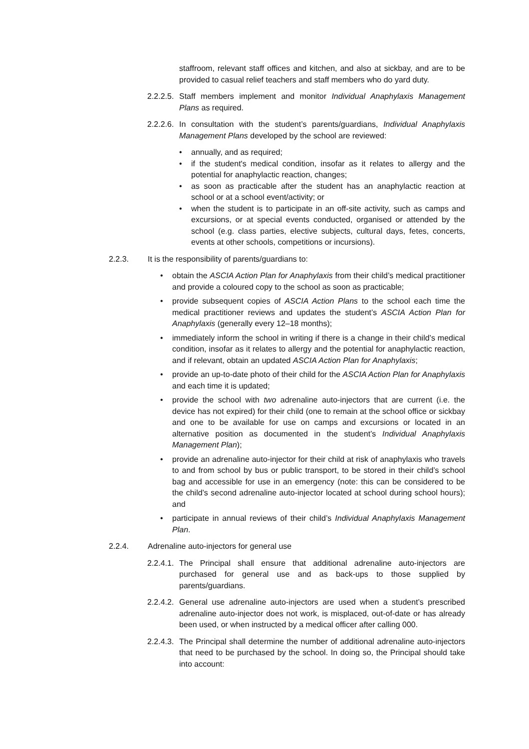staffroom, relevant staff offices and kitchen, and also at sickbay, and are to be provided to casual relief teachers and staff members who do yard duty.
2.2.2.5.
Staff members implement and monitor Individual Anaphylaxis Management Plans as required.
2.2.2.6.
In consultation with the student’s parents/guardians, Individual Anaphylaxis Management Plans developed by the school are reviewed:
• annually, and as required;
• if the student's medical condition, insofar as it relates to allergy and the potential for anaphylactic reaction, changes;
• as soon as practicable after the student has an anaphylactic reaction at school or at a school event/activity; or
• when the student is to participate in an off-site activity, such as camps and excursions, or at special events conducted, organised or attended by the school (e.g. class parties, elective subjects, cultural days, fetes, concerts, events at other schools, competitions or incursions).
2.2.3. It is the responsibility of parents/guardians to:
• obtain the ASCIA Action Plan for Anaphylaxis from their child’s medical practitioner and provide a coloured copy to the school as soon as practicable;
• provide subsequent copies of ASCIA Action Plans to the school each time the medical practitioner reviews and updates the student’s ASCIA Action Plan for Anaphylaxis (generally every 12–18 months);
• immediately inform the school in writing if there is a change in their child’s medical condition, insofar as it relates to allergy and the potential for anaphylactic reaction, and if relevant, obtain an updated ASCIA Action Plan for Anaphylaxis;
• provide an up-to-date photo of their child for the ASCIA Action Plan for Anaphylaxis and each time it is updated;
• provide the school with two adrenaline auto-injectors that are current (i.e. the device has not expired) for their child (one to remain at the school office or sickbay and one to be available for use on camps and excursions or located in an alternative position as documented in the student’s Individual Anaphylaxis Management Plan);
• provide an adrenaline auto-injector for their child at risk of anaphylaxis who travels to and from school by bus or public transport, to be stored in their child’s school bag and accessible for use in an emergency (note: this can be considered to be the child’s second adrenaline auto-injector located at school during school hours); and
• participate in annual reviews of their child’s Individual Anaphylaxis Management Plan.
2.2.4. Adrenaline auto-injectors for general use
2.2.4.1.
The Principal shall ensure that additional adrenaline auto-injectors are purchased for general use and as back-ups to those supplied by parents/guardians.
2.2.4.2.
General use adrenaline auto-injectors are used when a student’s prescribed adrenaline auto-injector does not work, is misplaced, out-of-date or has already been used, or when instructed by a medical officer after calling 000.
2.2.4.3.
The Principal shall determine the number of additional adrenaline auto-injectors that need to be purchased by the school. In doing so, the Principal should take into account: